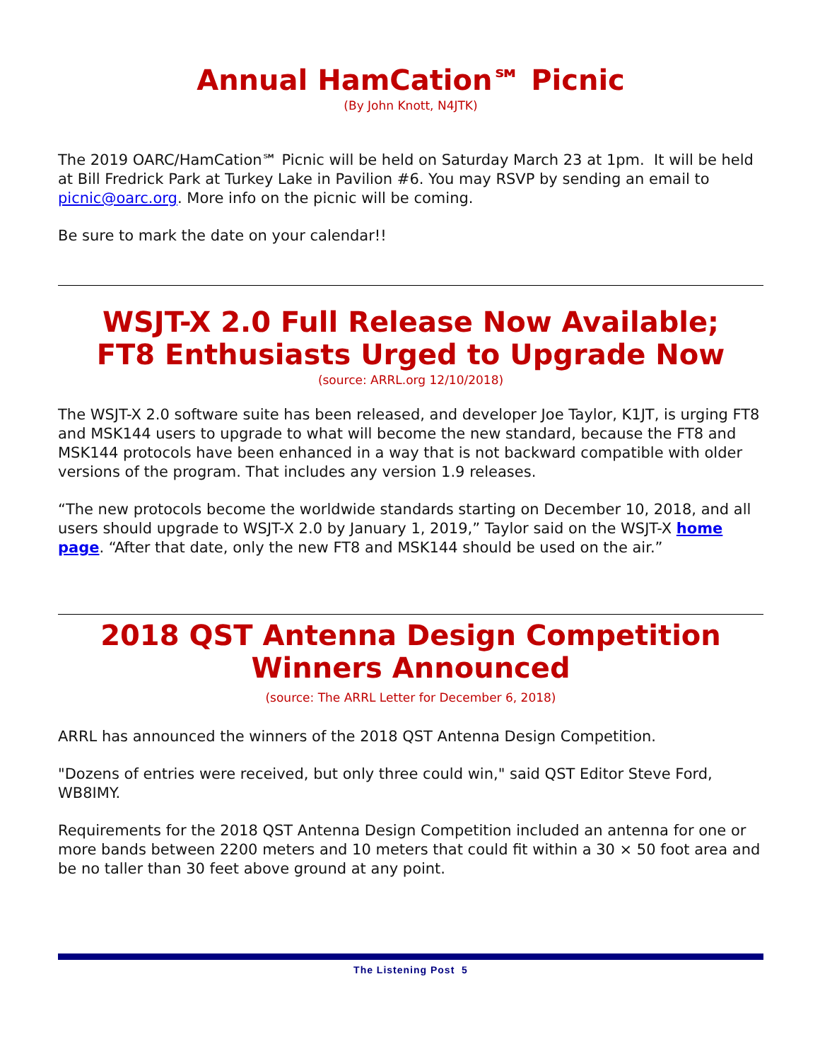Annual HamCation℠ Picnic
(By John Knott, N4JTK)
The 2019 OARC/HamCation℠ Picnic will be held on Saturday March 23 at 1pm. It will be held at Bill Fredrick Park at Turkey Lake in Pavilion #6. You may RSVP by sending an email to picnic@oarc.org. More info on the picnic will be coming.
Be sure to mark the date on your calendar!!
WSJT-X 2.0 Full Release Now Available;
FT8 Enthusiasts Urged to Upgrade Now
(source: ARRL.org 12/10/2018)
The WSJT-X 2.0 software suite has been released, and developer Joe Taylor, K1JT, is urging FT8 and MSK144 users to upgrade to what will become the new standard, because the FT8 and MSK144 protocols have been enhanced in a way that is not backward compatible with older versions of the program. That includes any version 1.9 releases.
“The new protocols become the worldwide standards starting on December 10, 2018, and all users should upgrade to WSJT-X 2.0 by January 1, 2019,” Taylor said on the WSJT-X home page. “After that date, only the new FT8 and MSK144 should be used on the air.”
2018 QST Antenna Design Competition
Winners Announced
(source: The ARRL Letter for December 6, 2018)
ARRL has announced the winners of the 2018 QST Antenna Design Competition.
"Dozens of entries were received, but only three could win," said QST Editor Steve Ford, WB8IMY.
Requirements for the 2018 QST Antenna Design Competition included an antenna for one or more bands between 2200 meters and 10 meters that could fit within a 30 × 50 foot area and be no taller than 30 feet above ground at any point.
The Listening Post 5